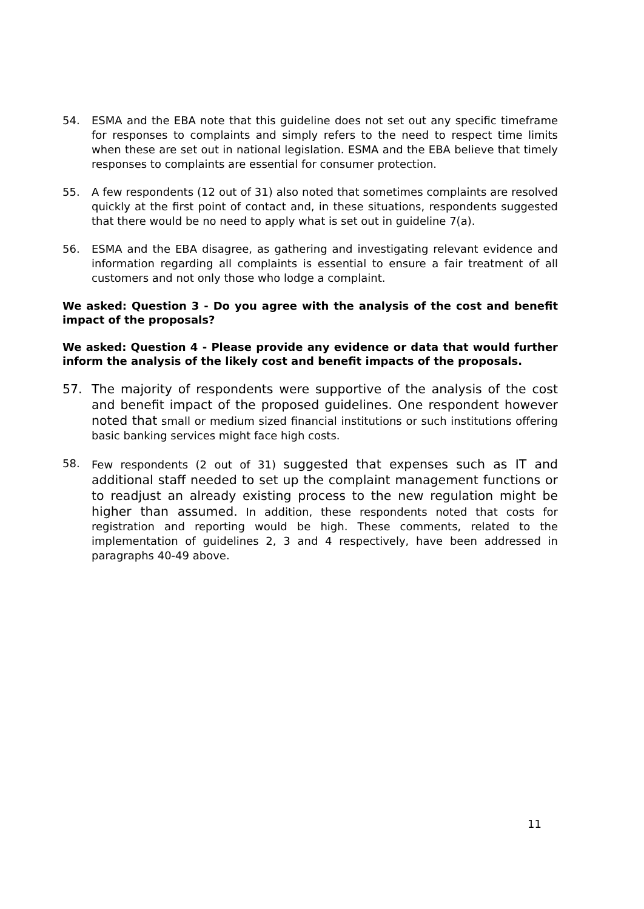54. ESMA and the EBA note that this guideline does not set out any specific timeframe for responses to complaints and simply refers to the need to respect time limits when these are set out in national legislation. ESMA and the EBA believe that timely responses to complaints are essential for consumer protection.
55. A few respondents (12 out of 31) also noted that sometimes complaints are resolved quickly at the first point of contact and, in these situations, respondents suggested that there would be no need to apply what is set out in guideline 7(a).
56. ESMA and the EBA disagree, as gathering and investigating relevant evidence and information regarding all complaints is essential to ensure a fair treatment of all customers and not only those who lodge a complaint.
We asked: Question 3 - Do you agree with the analysis of the cost and benefit impact of the proposals?
We asked: Question 4 - Please provide any evidence or data that would further inform the analysis of the likely cost and benefit impacts of the proposals.
57. The majority of respondents were supportive of the analysis of the cost and benefit impact of the proposed guidelines. One respondent however noted that small or medium sized financial institutions or such institutions offering basic banking services might face high costs.
58. Few respondents (2 out of 31) suggested that expenses such as IT and additional staff needed to set up the complaint management functions or to readjust an already existing process to the new regulation might be higher than assumed. In addition, these respondents noted that costs for registration and reporting would be high. These comments, related to the implementation of guidelines 2, 3 and 4 respectively, have been addressed in paragraphs 40-49 above.
11